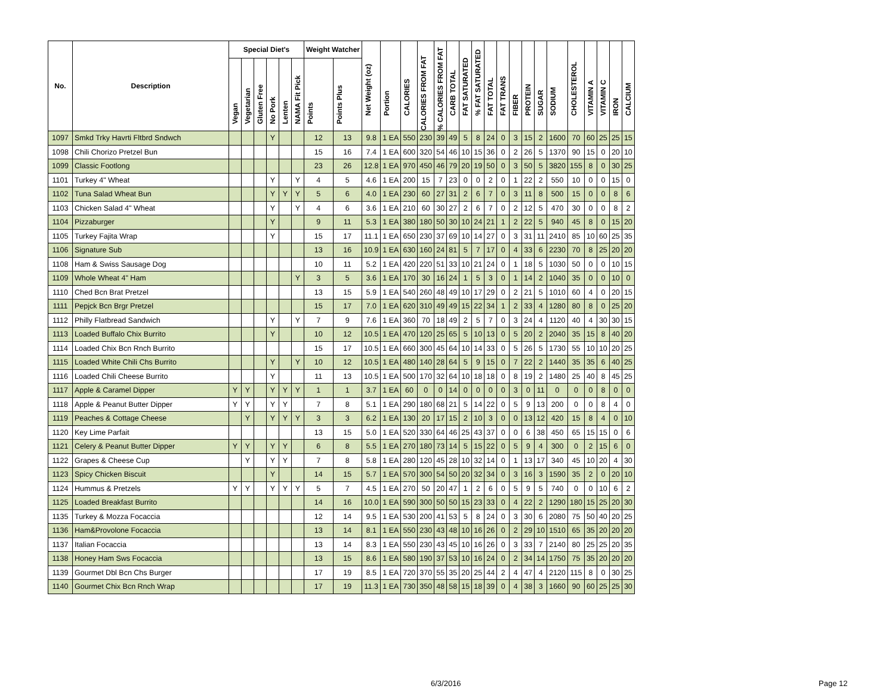| No. | Description | Special Diet's | | | | | | Weight Watcher | | Net Weight (oz) | Portion | CALORIES | CALORIES FROM FAT | % CALORIES FROM FAT | CARB TOTAL | FAT SATURATED | % FAT SATURATED | FAT TOTAL | FAT TRANS | FIBER | PROTEIN | SUGAR | SODIUM | CHOLESTEROL | VITAMIN A | VITAMIN C | IRON | CALCIUM |
| --- | --- | --- | --- | --- | --- | --- | --- | --- | --- | --- | --- | --- | --- | --- | --- | --- | --- | --- | --- | --- | --- | --- | --- | --- | --- | --- | --- | --- |
| | | Vegan | Vegetarian | Gluten Free | No Pork | Lenten | NAMA Fit Pick | Points | Points Plus | | | | | | | | | | | | | | | | | | | |
| 1097 | Smkd Trky Havrti Fltbrd Sndwch | | | | Y | | | 12 | 13 | 9.8 | 1 EA | 550 | 230 | 39 | 49 | 5 | 8 | 24 | 0 | 3 | 15 | 2 | 1600 | 70 | 60 | 25 | 25 | 15 |
| 1098 | Chili Chorizo Pretzel Bun | | | | | | | 15 | 16 | 7.4 | 1 EA | 600 | 320 | 54 | 46 | 10 | 15 | 36 | 0 | 2 | 26 | 5 | 1370 | 90 | 15 | 0 | 20 | 10 |
| 1099 | Classic Footlong | | | | | | | 23 | 26 | 12.8 | 1 EA | 970 | 450 | 46 | 79 | 20 | 19 | 50 | 0 | 3 | 50 | 5 | 3820 | 155 | 8 | 0 | 30 | 25 |
| 1101 | Turkey 4" Wheat | | | | Y | | Y | 4 | 5 | 4.6 | 1 EA | 200 | 15 | 7 | 23 | 0 | 0 | 2 | 0 | 1 | 22 | 2 | 550 | 10 | 0 | 0 | 15 | 0 |
| 1102 | Tuna Salad Wheat Bun | | | | Y | Y | Y | 5 | 6 | 4.0 | 1 EA | 230 | 60 | 27 | 31 | 2 | 6 | 7 | 0 | 3 | 11 | 8 | 500 | 15 | 0 | 0 | 8 | 6 |
| 1103 | Chicken Salad 4" Wheat | | | | Y | | Y | 4 | 6 | 3.6 | 1 EA | 210 | 60 | 30 | 27 | 2 | 6 | 7 | 0 | 2 | 12 | 5 | 470 | 30 | 0 | 0 | 8 | 2 |
| 1104 | Pizzaburger | | | | Y | | | 9 | 11 | 5.3 | 1 EA | 380 | 180 | 50 | 30 | 10 | 24 | 21 | 1 | 2 | 22 | 5 | 940 | 45 | 8 | 0 | 15 | 20 |
| 1105 | Turkey Fajita Wrap | | | | Y | | | 15 | 17 | 11.1 | 1 EA | 650 | 230 | 37 | 69 | 10 | 14 | 27 | 0 | 3 | 31 | 11 | 2410 | 85 | 10 | 60 | 25 | 35 |
| 1106 | Signature Sub | | | | | | | 13 | 16 | 10.9 | 1 EA | 630 | 160 | 24 | 81 | 5 | 7 | 17 | 0 | 4 | 33 | 6 | 2230 | 70 | 8 | 25 | 20 | 20 |
| 1108 | Ham & Swiss Sausage Dog | | | | | | | 10 | 11 | 5.2 | 1 EA | 420 | 220 | 51 | 33 | 10 | 21 | 24 | 0 | 1 | 18 | 5 | 1030 | 50 | 0 | 0 | 10 | 15 |
| 1109 | Whole Wheat 4" Ham | | | | | | Y | 3 | 5 | 3.6 | 1 EA | 170 | 30 | 16 | 24 | 1 | 5 | 3 | 0 | 1 | 14 | 2 | 1040 | 35 | 0 | 0 | 10 | 0 |
| 1110 | Ched Bcn Brat Pretzel | | | | | | | 13 | 15 | 5.9 | 1 EA | 540 | 260 | 48 | 49 | 10 | 17 | 29 | 0 | 2 | 21 | 5 | 1010 | 60 | 4 | 0 | 20 | 15 |
| 1111 | Pepjck Bcn Brgr Pretzel | | | | | | | 15 | 17 | 7.0 | 1 EA | 620 | 310 | 49 | 49 | 15 | 22 | 34 | 1 | 2 | 33 | 4 | 1280 | 80 | 8 | 0 | 25 | 20 |
| 1112 | Philly Flatbread Sandwich | | | | Y | | Y | 7 | 9 | 7.6 | 1 EA | 360 | 70 | 18 | 49 | 2 | 5 | 7 | 0 | 3 | 24 | 4 | 1120 | 40 | 4 | 30 | 30 | 15 |
| 1113 | Loaded Buffalo Chix Burrito | | | | Y | | | 10 | 12 | 10.5 | 1 EA | 470 | 120 | 25 | 65 | 5 | 10 | 13 | 0 | 5 | 20 | 2 | 2040 | 35 | 15 | 8 | 40 | 20 |
| 1114 | Loaded Chix Bcn Rnch Burrito | | | | | | | 15 | 17 | 10.5 | 1 EA | 660 | 300 | 45 | 64 | 10 | 14 | 33 | 0 | 5 | 26 | 5 | 1730 | 55 | 10 | 10 | 20 | 25 |
| 1115 | Loaded White Chili Chs Burrito | | | | Y | | Y | 10 | 12 | 10.5 | 1 EA | 480 | 140 | 28 | 64 | 5 | 9 | 15 | 0 | 7 | 22 | 2 | 1440 | 35 | 35 | 6 | 40 | 25 |
| 1116 | Loaded Chili Cheese Burrito | | | | Y | | | 11 | 13 | 10.5 | 1 EA | 500 | 170 | 32 | 64 | 10 | 18 | 18 | 0 | 8 | 19 | 2 | 1480 | 25 | 40 | 8 | 45 | 25 |
| 1117 | Apple & Caramel Dipper | Y | Y | | Y | Y | Y | 1 | 1 | 3.7 | 1 EA | 60 | 0 | 0 | 14 | 0 | 0 | 0 | 0 | 3 | 0 | 11 | 0 | 0 | 0 | 8 | 0 | 0 |
| 1118 | Apple & Peanut Butter Dipper | Y | Y | | Y | Y | | 7 | 8 | 5.1 | 1 EA | 290 | 180 | 68 | 21 | 5 | 14 | 22 | 0 | 5 | 9 | 13 | 200 | 0 | 0 | 8 | 4 | 0 |
| 1119 | Peaches & Cottage Cheese | | Y | | Y | Y | Y | 3 | 3 | 6.2 | 1 EA | 130 | 20 | 17 | 15 | 2 | 10 | 3 | 0 | 0 | 13 | 12 | 420 | 15 | 8 | 4 | 0 | 10 |
| 1120 | Key Lime Parfait | | | | | | | 13 | 15 | 5.0 | 1 EA | 520 | 330 | 64 | 46 | 25 | 43 | 37 | 0 | 0 | 6 | 38 | 450 | 65 | 15 | 15 | 0 | 6 |
| 1121 | Celery & Peanut Butter Dipper | Y | Y | | Y | Y | | 6 | 8 | 5.5 | 1 EA | 270 | 180 | 73 | 14 | 5 | 15 | 22 | 0 | 5 | 9 | 4 | 300 | 0 | 2 | 15 | 6 | 0 |
| 1122 | Grapes & Cheese Cup | | Y | | Y | Y | | 7 | 8 | 5.8 | 1 EA | 280 | 120 | 45 | 28 | 10 | 32 | 14 | 0 | 1 | 13 | 17 | 340 | 45 | 10 | 20 | 4 | 30 |
| 1123 | Spicy Chicken Biscuit | | | | Y | | | 14 | 15 | 5.7 | 1 EA | 570 | 300 | 54 | 50 | 20 | 32 | 34 | 0 | 3 | 16 | 3 | 1590 | 35 | 2 | 0 | 20 | 10 |
| 1124 | Hummus & Pretzels | Y | Y | | Y | Y | Y | 5 | 7 | 4.5 | 1 EA | 270 | 50 | 20 | 47 | 1 | 2 | 6 | 0 | 5 | 9 | 5 | 740 | 0 | 0 | 10 | 6 | 2 |
| 1125 | Loaded Breakfast Burrito | | | | | | | 14 | 16 | 10.0 | 1 EA | 590 | 300 | 50 | 50 | 15 | 23 | 33 | 0 | 4 | 22 | 2 | 1290 | 180 | 15 | 25 | 20 | 30 |
| 1135 | Turkey & Mozza Focaccia | | | | | | | 12 | 14 | 9.5 | 1 EA | 530 | 200 | 41 | 53 | 5 | 8 | 24 | 0 | 3 | 30 | 6 | 2080 | 75 | 50 | 40 | 20 | 25 |
| 1136 | Ham&Provolone Focaccia | | | | | | | 13 | 14 | 8.1 | 1 EA | 550 | 230 | 43 | 48 | 10 | 16 | 26 | 0 | 2 | 29 | 10 | 1510 | 65 | 35 | 20 | 20 | 20 |
| 1137 | Italian Focaccia | | | | | | | 13 | 14 | 8.3 | 1 EA | 550 | 230 | 43 | 45 | 10 | 16 | 26 | 0 | 3 | 33 | 7 | 2140 | 80 | 25 | 25 | 20 | 35 |
| 1138 | Honey Ham Sws Focaccia | | | | | | | 13 | 15 | 8.6 | 1 EA | 580 | 190 | 37 | 53 | 10 | 16 | 24 | 0 | 2 | 34 | 14 | 1750 | 75 | 35 | 20 | 20 | 20 |
| 1139 | Gourmet Dbl Bcn Chs Burger | | | | | | | 17 | 19 | 8.5 | 1 EA | 720 | 370 | 55 | 35 | 20 | 25 | 44 | 2 | 4 | 47 | 4 | 2120 | 115 | 8 | 0 | 30 | 25 |
| 1140 | Gourmet Chix Bcn Rnch Wrap | | | | | | | 17 | 19 | 11.3 | 1 EA | 730 | 350 | 48 | 58 | 15 | 18 | 39 | 0 | 4 | 38 | 3 | 1660 | 90 | 60 | 25 | 25 | 30 |
6/3/2016 Page 12